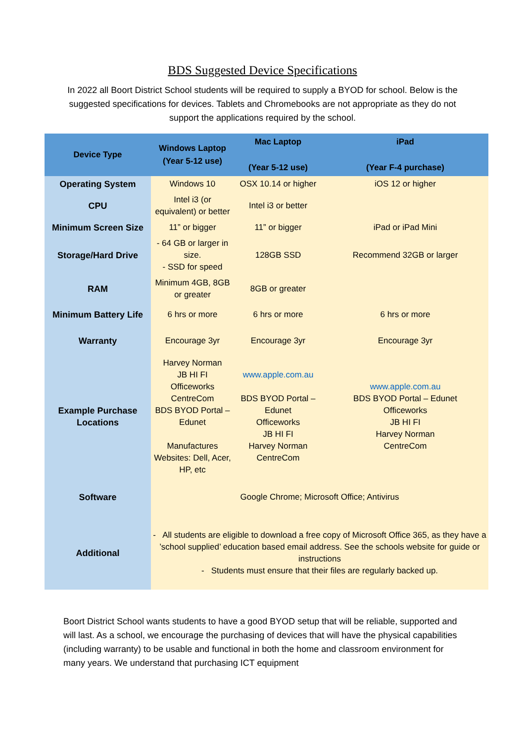BDS Suggested Device Specifications
In 2022 all Boort District School students will be required to supply a BYOD for school. Below is the suggested specifications for devices. Tablets and Chromebooks are not appropriate as they do not support the applications required by the school.
| Device Type | Windows Laptop (Year 5-12 use) | Mac Laptop (Year 5-12 use) | iPad (Year F-4 purchase) |
| --- | --- | --- | --- |
| Operating System | Windows 10 | OSX 10.14 or higher | iOS 12 or higher |
| CPU | Intel i3 (or equivalent) or better | Intel i3 or better | |
| Minimum Screen Size | 11” or bigger | 11” or bigger | iPad or iPad Mini |
| Storage/Hard Drive | - 64 GB or larger in size. - SSD for speed | 128GB SSD | Recommend 32GB or larger |
| RAM | Minimum 4GB, 8GB or greater | 8GB or greater | |
| Minimum Battery Life | 6 hrs or more | 6 hrs or more | 6 hrs or more |
| Warranty | Encourage 3yr | Encourage 3yr | Encourage 3yr |
| Example Purchase Locations | Harvey Norman JB HI FI Officeworks CentreCom BDS BYOD Portal – Edunet Manufactures Websites: Dell, Acer, HP, etc | www.apple.com.au BDS BYOD Portal – Edunet Officeworks JB HI FI Harvey Norman CentreCom | www.apple.com.au BDS BYOD Portal – Edunet Officeworks JB HI FI Harvey Norman CentreCom |
| Software | Google Chrome; Microsoft Office; Antivirus | | |
| Additional | - All students are eligible to download a free copy of Microsoft Office 365, as they have a ’school supplied’ education based email address. See the schools website for guide or instructions - Students must ensure that their files are regularly backed up. | | |
Boort District School wants students to have a good BYOD setup that will be reliable, supported and will last. As a school, we encourage the purchasing of devices that will have the physical capabilities (including warranty) to be usable and functional in both the home and classroom environment for many years. We understand that purchasing ICT equipment